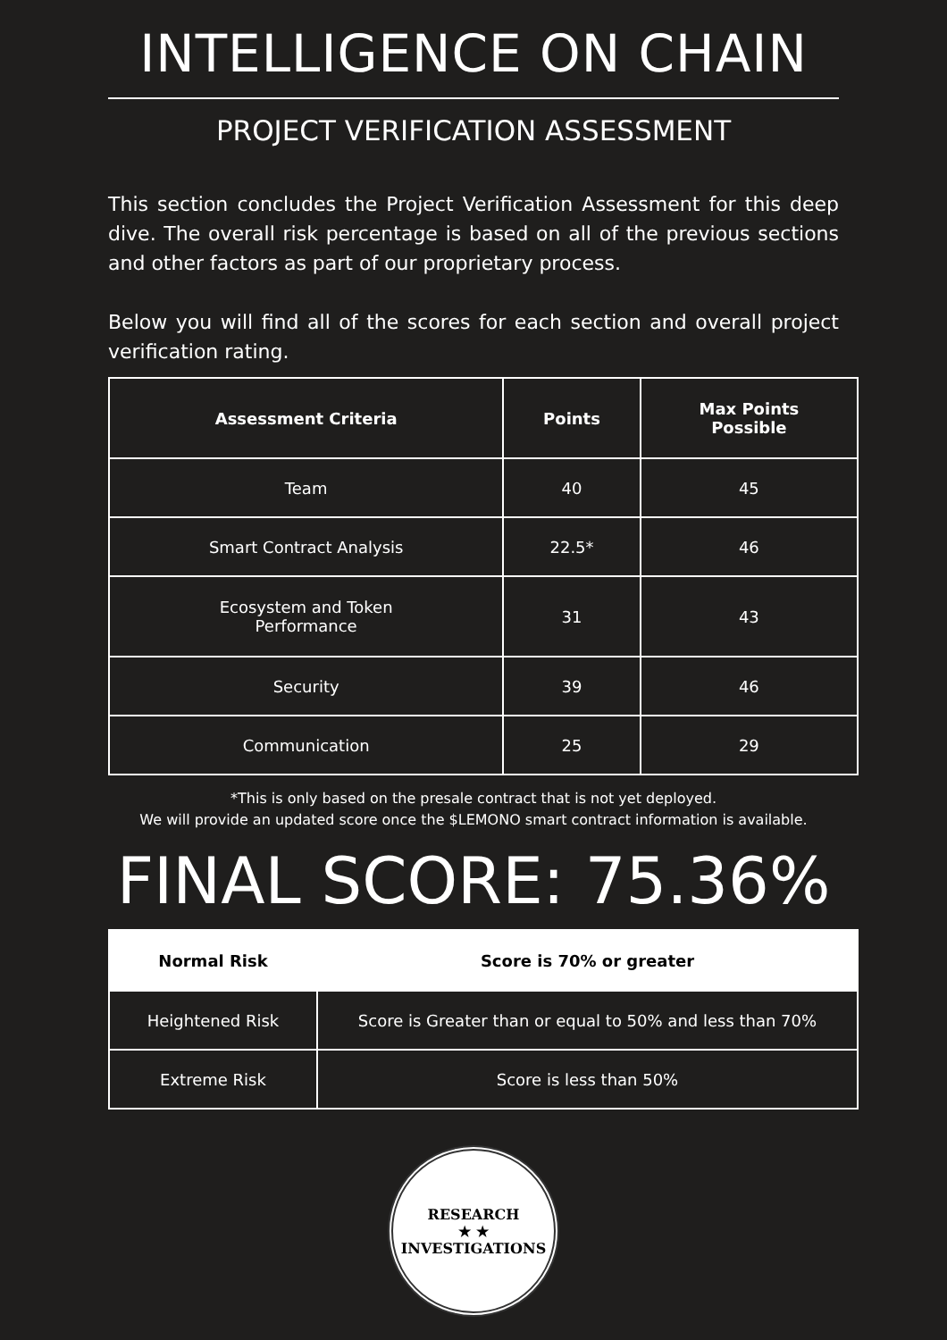INTELLIGENCE ON CHAIN
PROJECT VERIFICATION ASSESSMENT
This section concludes the Project Verification Assessment for this deep dive. The overall risk percentage is based on all of the previous sections and other factors as part of our proprietary process.
Below you will find all of the scores for each section and overall project verification rating.
| Assessment Criteria | Points | Max Points Possible |
| --- | --- | --- |
| Team | 40 | 45 |
| Smart Contract Analysis | 22.5* | 46 |
| Ecosystem and Token Performance | 31 | 43 |
| Security | 39 | 46 |
| Communication | 25 | 29 |
*This is only based on the presale contract that is not yet deployed.
We will provide an updated score once the $LEMONO smart contract information is available.
FINAL SCORE: 75.36%
| Normal Risk | Score is 70% or greater |
| --- | --- |
| Heightened Risk | Score is Greater than or equal to 50% and less than 70% |
| Extreme Risk | Score is less than 50% |
RESEARCH
★ ★
INVESTIGATIONS